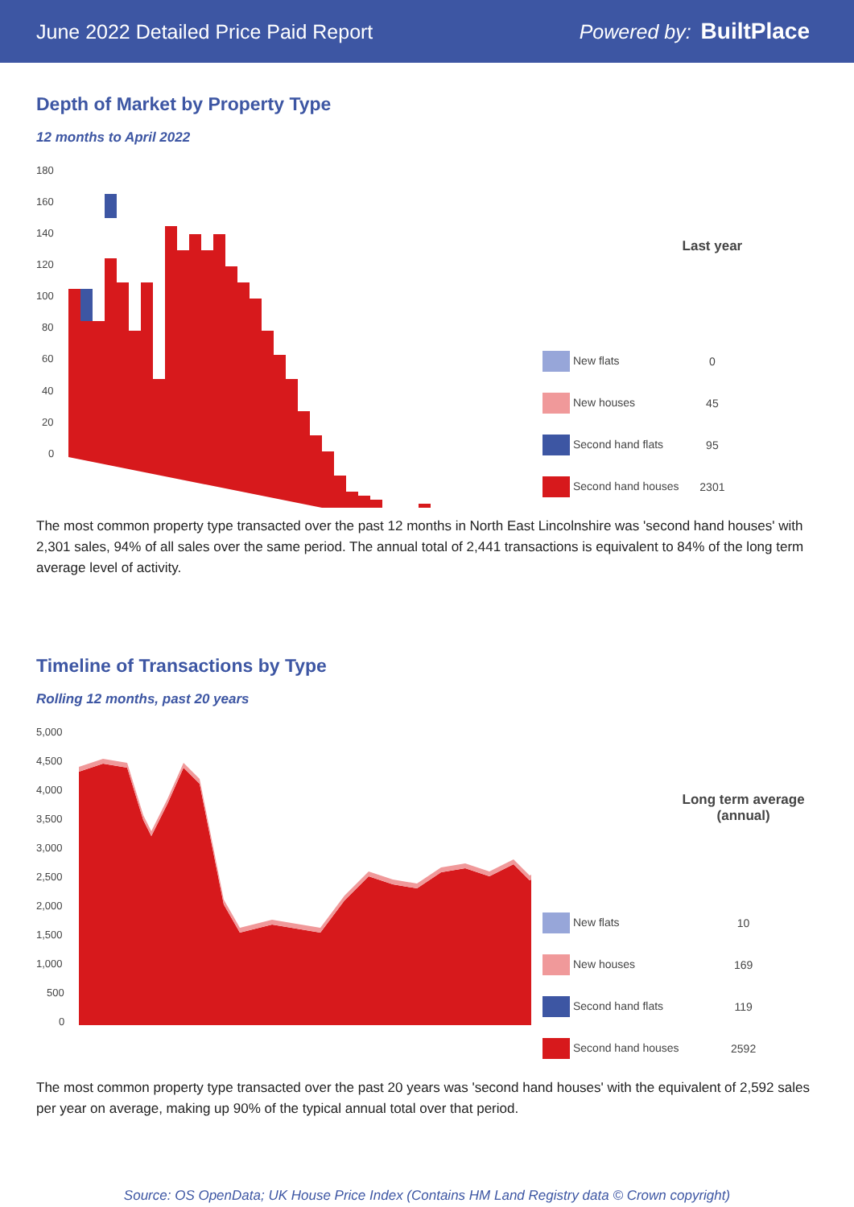June 2022 Detailed Price Paid Report Powered by: BuiltPlace
Depth of Market by Property Type
12 months to April 2022
180
160
140
120
100
80
60
40
20
0
| | Last year |
| --- | --- |
| New flats | 0 |
| New houses | 45 |
| Second hand flats | 95 |
| Second hand houses | 2301 |
The most common property type transacted over the past 12 months in North East Lincolnshire was 'second hand houses' with 2,301 sales, 94% of all sales over the same period. The annual total of 2,441 transactions is equivalent to 84% of the long term average level of activity.
Timeline of Transactions by Type
Rolling 12 months, past 20 years
5,000
4,500
4,000
3,500
3,000
2,500
2,000
1,500
1,000
500
0
| | Long term average (annual) |
| --- | --- |
| New flats | 10 |
| New houses | 169 |
| Second hand flats | 119 |
| Second hand houses | 2592 |
The most common property type transacted over the past 20 years was 'second hand houses' with the equivalent of 2,592 sales per year on average, making up 90% of the typical annual total over that period.
Source: OS OpenData; UK House Price Index (Contains HM Land Registry data © Crown copyright)